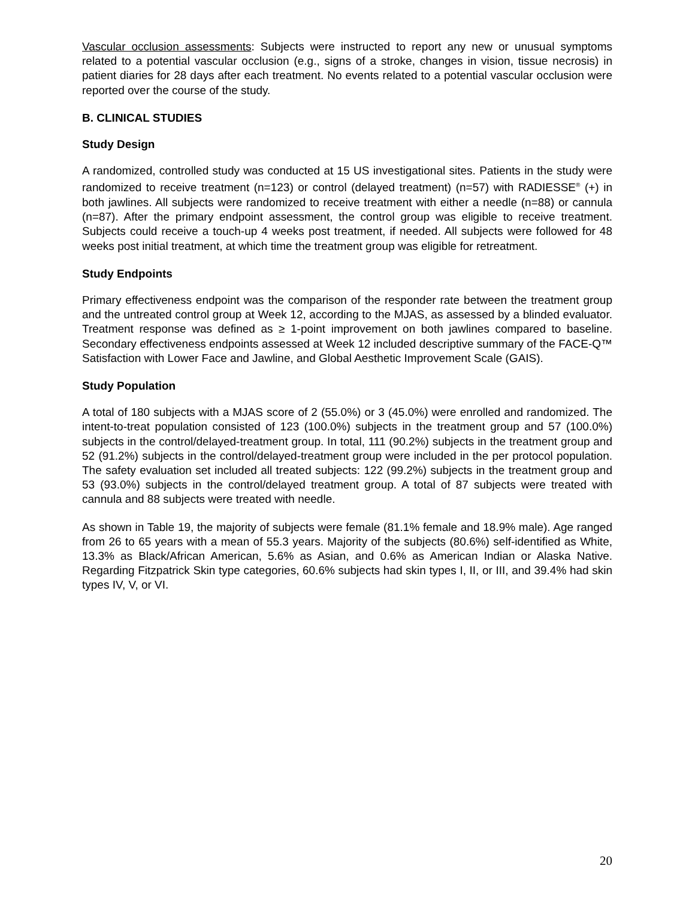Vascular occlusion assessments: Subjects were instructed to report any new or unusual symptoms related to a potential vascular occlusion (e.g., signs of a stroke, changes in vision, tissue necrosis) in patient diaries for 28 days after each treatment. No events related to a potential vascular occlusion were reported over the course of the study.
B. CLINICAL STUDIES
Study Design
A randomized, controlled study was conducted at 15 US investigational sites. Patients in the study were randomized to receive treatment (n=123) or control (delayed treatment) (n=57) with RADIESSE<sup>®</sup> (+) in both jawlines. All subjects were randomized to receive treatment with either a needle (n=88) or cannula (n=87). After the primary endpoint assessment, the control group was eligible to receive treatment. Subjects could receive a touch-up 4 weeks post treatment, if needed. All subjects were followed for 48 weeks post initial treatment, at which time the treatment group was eligible for retreatment.
Study Endpoints
Primary effectiveness endpoint was the comparison of the responder rate between the treatment group and the untreated control group at Week 12, according to the MJAS, as assessed by a blinded evaluator. Treatment response was defined as ≥ 1-point improvement on both jawlines compared to baseline. Secondary effectiveness endpoints assessed at Week 12 included descriptive summary of the FACE-Q™ Satisfaction with Lower Face and Jawline, and Global Aesthetic Improvement Scale (GAIS).
Study Population
A total of 180 subjects with a MJAS score of 2 (55.0%) or 3 (45.0%) were enrolled and randomized. The intent-to-treat population consisted of 123 (100.0%) subjects in the treatment group and 57 (100.0%) subjects in the control/delayed-treatment group. In total, 111 (90.2%) subjects in the treatment group and 52 (91.2%) subjects in the control/delayed-treatment group were included in the per protocol population. The safety evaluation set included all treated subjects: 122 (99.2%) subjects in the treatment group and 53 (93.0%) subjects in the control/delayed treatment group. A total of 87 subjects were treated with cannula and 88 subjects were treated with needle.
As shown in Table 19, the majority of subjects were female (81.1% female and 18.9% male). Age ranged from 26 to 65 years with a mean of 55.3 years. Majority of the subjects (80.6%) self-identified as White, 13.3% as Black/African American, 5.6% as Asian, and 0.6% as American Indian or Alaska Native. Regarding Fitzpatrick Skin type categories, 60.6% subjects had skin types I, II, or III, and 39.4% had skin types IV, V, or VI.
20